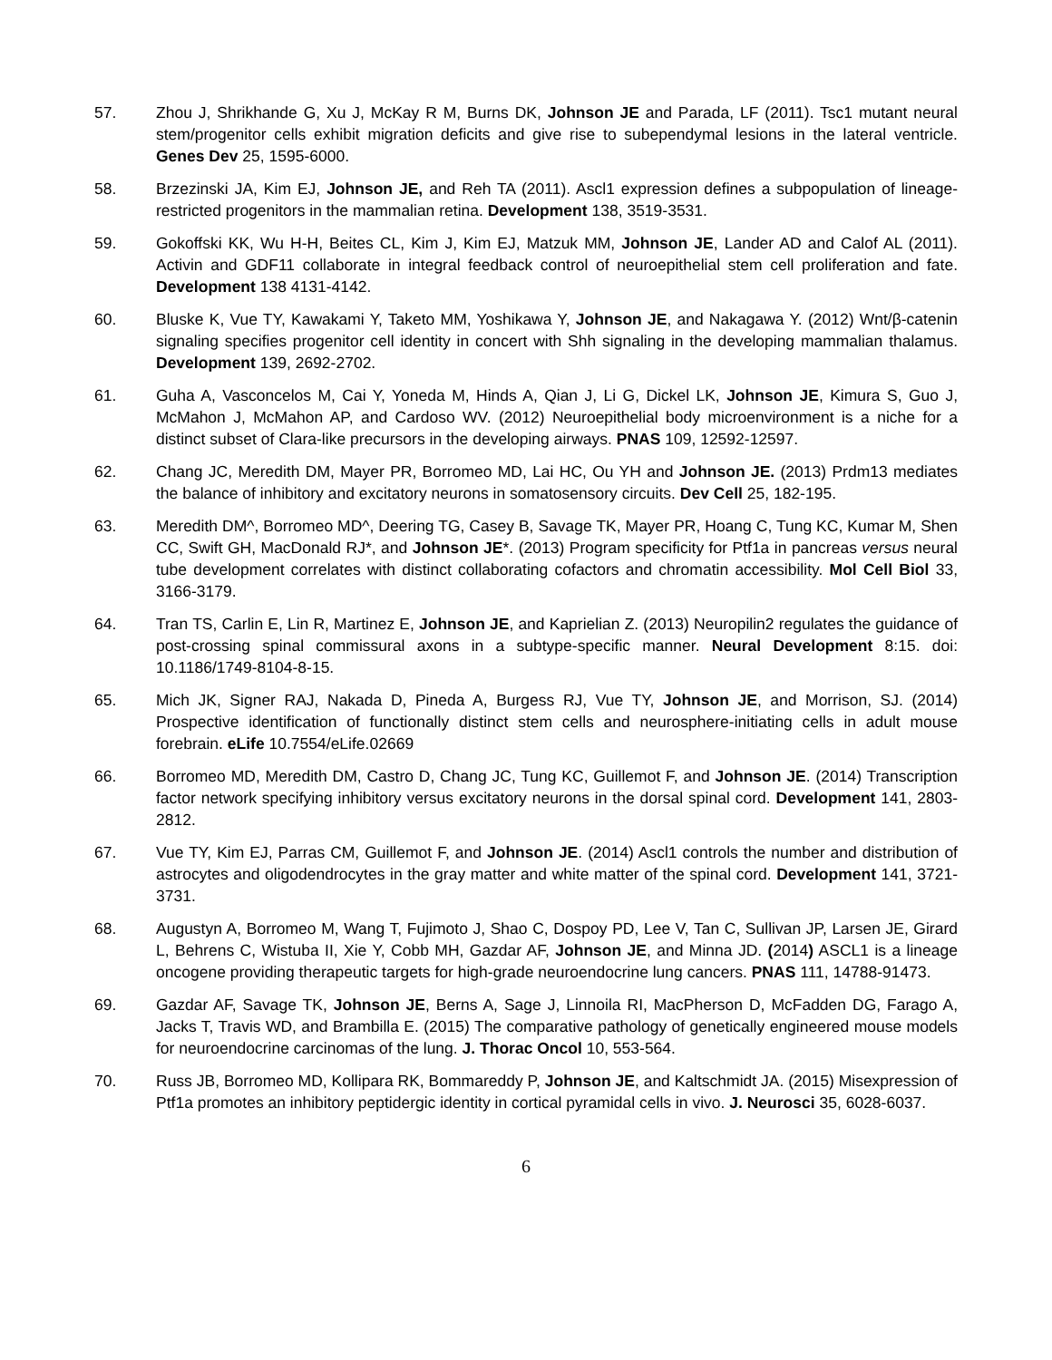57. Zhou J, Shrikhande G, Xu J, McKay R M, Burns DK, Johnson JE and Parada, LF (2011). Tsc1 mutant neural stem/progenitor cells exhibit migration deficits and give rise to subependymal lesions in the lateral ventricle. Genes Dev 25, 1595-6000.
58. Brzezinski JA, Kim EJ, Johnson JE, and Reh TA (2011). Ascl1 expression defines a subpopulation of lineage-restricted progenitors in the mammalian retina. Development 138, 3519-3531.
59. Gokoffski KK, Wu H-H, Beites CL, Kim J, Kim EJ, Matzuk MM, Johnson JE, Lander AD and Calof AL (2011). Activin and GDF11 collaborate in integral feedback control of neuroepithelial stem cell proliferation and fate. Development 138 4131-4142.
60. Bluske K, Vue TY, Kawakami Y, Taketo MM, Yoshikawa Y, Johnson JE, and Nakagawa Y. (2012) Wnt/β-catenin signaling specifies progenitor cell identity in concert with Shh signaling in the developing mammalian thalamus. Development 139, 2692-2702.
61. Guha A, Vasconcelos M, Cai Y, Yoneda M, Hinds A, Qian J, Li G, Dickel LK, Johnson JE, Kimura S, Guo J, McMahon J, McMahon AP, and Cardoso WV. (2012) Neuroepithelial body microenvironment is a niche for a distinct subset of Clara-like precursors in the developing airways. PNAS 109, 12592-12597.
62. Chang JC, Meredith DM, Mayer PR, Borromeo MD, Lai HC, Ou YH and Johnson JE. (2013) Prdm13 mediates the balance of inhibitory and excitatory neurons in somatosensory circuits. Dev Cell 25, 182-195.
63. Meredith DM^, Borromeo MD^, Deering TG, Casey B, Savage TK, Mayer PR, Hoang C, Tung KC, Kumar M, Shen CC, Swift GH, MacDonald RJ*, and Johnson JE*. (2013) Program specificity for Ptf1a in pancreas versus neural tube development correlates with distinct collaborating cofactors and chromatin accessibility. Mol Cell Biol 33, 3166-3179.
64. Tran TS, Carlin E, Lin R, Martinez E, Johnson JE, and Kaprielian Z. (2013) Neuropilin2 regulates the guidance of post-crossing spinal commissural axons in a subtype-specific manner. Neural Development 8:15. doi: 10.1186/1749-8104-8-15.
65. Mich JK, Signer RAJ, Nakada D, Pineda A, Burgess RJ, Vue TY, Johnson JE, and Morrison, SJ. (2014) Prospective identification of functionally distinct stem cells and neurosphere-initiating cells in adult mouse forebrain. eLife 10.7554/eLife.02669
66. Borromeo MD, Meredith DM, Castro D, Chang JC, Tung KC, Guillemot F, and Johnson JE. (2014) Transcription factor network specifying inhibitory versus excitatory neurons in the dorsal spinal cord. Development 141, 2803-2812.
67. Vue TY, Kim EJ, Parras CM, Guillemot F, and Johnson JE. (2014) Ascl1 controls the number and distribution of astrocytes and oligodendrocytes in the gray matter and white matter of the spinal cord. Development 141, 3721-3731.
68. Augustyn A, Borromeo M, Wang T, Fujimoto J, Shao C, Dospoy PD, Lee V, Tan C, Sullivan JP, Larsen JE, Girard L, Behrens C, Wistuba II, Xie Y, Cobb MH, Gazdar AF, Johnson JE, and Minna JD. (2014) ASCL1 is a lineage oncogene providing therapeutic targets for high-grade neuroendocrine lung cancers. PNAS 111, 14788-91473.
69. Gazdar AF, Savage TK, Johnson JE, Berns A, Sage J, Linnoila RI, MacPherson D, McFadden DG, Farago A, Jacks T, Travis WD, and Brambilla E. (2015) The comparative pathology of genetically engineered mouse models for neuroendocrine carcinomas of the lung. J. Thorac Oncol 10, 553-564.
70. Russ JB, Borromeo MD, Kollipara RK, Bommareddy P, Johnson JE, and Kaltschmidt JA. (2015) Misexpression of Ptf1a promotes an inhibitory peptidergic identity in cortical pyramidal cells in vivo. J. Neurosci 35, 6028-6037.
6